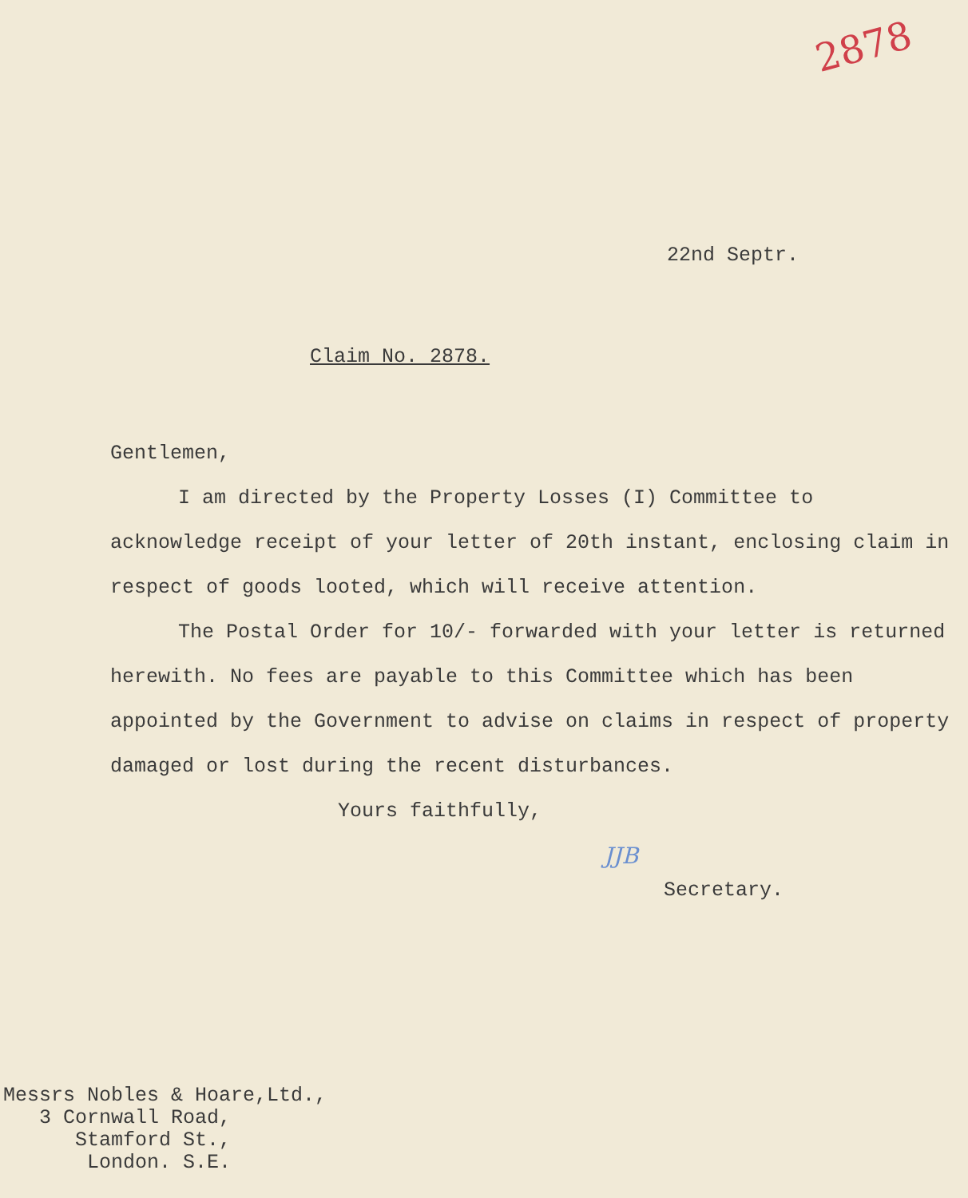2878
22nd Septr.
Claim No. 2878.
Gentlemen,
I am directed by the Property Losses (I) Committee to acknowledge receipt of your letter of 20th instant, enclosing claim in respect of goods looted, which will receive attention.
The Postal Order for 10/- forwarded with your letter is returned herewith. No fees are payable to this Committee which has been appointed by the Government to advise on claims in respect of property damaged or lost during the recent disturbances.
Yours faithfully,
JJB
Secretary.
Messrs Nobles & Hoare,Ltd.,
3 Cornwall Road,
Stamford St.,
London. S.E.